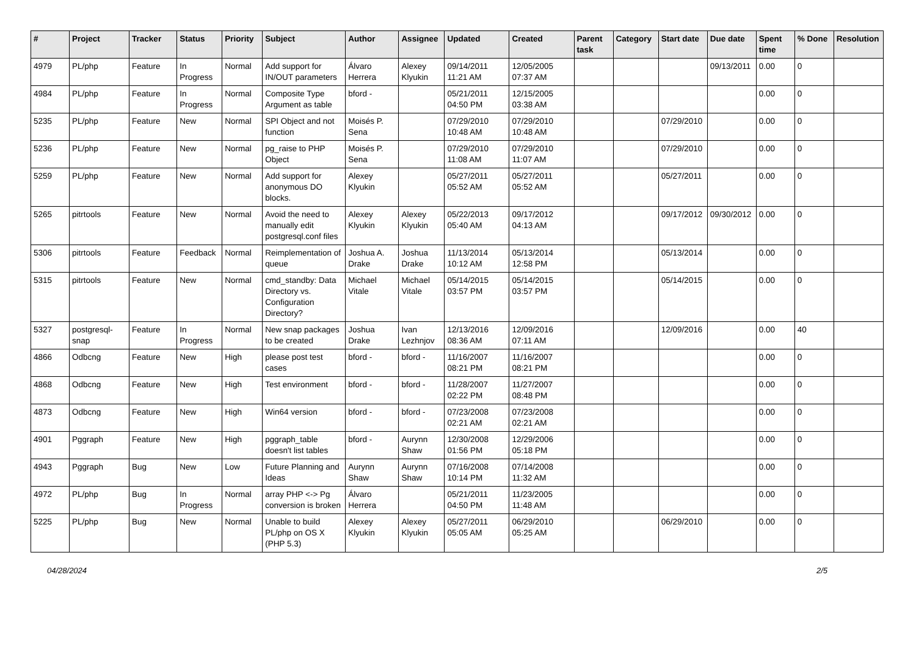| # | Project | Tracker | Status | Priority | Subject | Author | Assignee | Updated | Created | Parent task | Category | Start date | Due date | Spent time | % Done | Resolution |
| --- | --- | --- | --- | --- | --- | --- | --- | --- | --- | --- | --- | --- | --- | --- | --- | --- |
| 4979 | PL/php | Feature | In Progress | Normal | Add support for IN/OUT parameters | Álvaro Herrera | Alexey Klyukin | 09/14/2011 11:21 AM | 12/05/2005 07:37 AM | | | | 09/13/2011 | 0.00 | 0 | |
| 4984 | PL/php | Feature | In Progress | Normal | Composite Type Argument as table | bford - | | 05/21/2011 04:50 PM | 12/15/2005 03:38 AM | | | | | 0.00 | 0 | |
| 5235 | PL/php | Feature | New | Normal | SPI Object and not function | Moisés P. Sena | | 07/29/2010 10:48 AM | 07/29/2010 10:48 AM | | | 07/29/2010 | | 0.00 | 0 | |
| 5236 | PL/php | Feature | New | Normal | pg_raise to PHP Object | Moisés P. Sena | | 07/29/2010 11:08 AM | 07/29/2010 11:07 AM | | | 07/29/2010 | | 0.00 | 0 | |
| 5259 | PL/php | Feature | New | Normal | Add support for anonymous DO blocks. | Alexey Klyukin | | 05/27/2011 05:52 AM | 05/27/2011 05:52 AM | | | 05/27/2011 | | 0.00 | 0 | |
| 5265 | pitrtools | Feature | New | Normal | Avoid the need to manually edit postgresql.conf files | Alexey Klyukin | Alexey Klyukin | 05/22/2013 05:40 AM | 09/17/2012 04:13 AM | | | 09/17/2012 | 09/30/2012 | 0.00 | 0 | |
| 5306 | pitrtools | Feature | Feedback | Normal | Reimplementation of queue | Joshua A. Drake | Joshua Drake | 11/13/2014 10:12 AM | 05/13/2014 12:58 PM | | | 05/13/2014 | | 0.00 | 0 | |
| 5315 | pitrtools | Feature | New | Normal | cmd_standby: Data Directory vs. Configuration Directory? | Michael Vitale | Michael Vitale | 05/14/2015 03:57 PM | 05/14/2015 03:57 PM | | | 05/14/2015 | | 0.00 | 0 | |
| 5327 | postgresql-snap | Feature | In Progress | Normal | New snap packages to be created | Joshua Drake | Ivan Lezhnjov | 12/13/2016 08:36 AM | 12/09/2016 07:11 AM | | | 12/09/2016 | | 0.00 | 40 | |
| 4866 | Odbcng | Feature | New | High | please post test cases | bford - | bford - | 11/16/2007 08:21 PM | 11/16/2007 08:21 PM | | | | | 0.00 | 0 | |
| 4868 | Odbcng | Feature | New | High | Test environment | bford - | bford - | 11/28/2007 02:22 PM | 11/27/2007 08:48 PM | | | | | 0.00 | 0 | |
| 4873 | Odbcng | Feature | New | High | Win64 version | bford - | bford - | 07/23/2008 02:21 AM | 07/23/2008 02:21 AM | | | | | 0.00 | 0 | |
| 4901 | Pggraph | Feature | New | High | pggraph_table doesn't list tables | bford - | Aurynn Shaw | 12/30/2008 01:56 PM | 12/29/2006 05:18 PM | | | | | 0.00 | 0 | |
| 4943 | Pggraph | Bug | New | Low | Future Planning and Ideas | Aurynn Shaw | Aurynn Shaw | 07/16/2008 10:14 PM | 07/14/2008 11:32 AM | | | | | 0.00 | 0 | |
| 4972 | PL/php | Bug | In Progress | Normal | array PHP <-> Pg conversion is broken | Álvaro Herrera | | 05/21/2011 04:50 PM | 11/23/2005 11:48 AM | | | | | 0.00 | 0 | |
| 5225 | PL/php | Bug | New | Normal | Unable to build PL/php on OS X (PHP 5.3) | Alexey Klyukin | Alexey Klyukin | 05/27/2011 05:05 AM | 06/29/2010 05:25 AM | | | 06/29/2010 | | 0.00 | 0 | |
04/28/2024 2/5